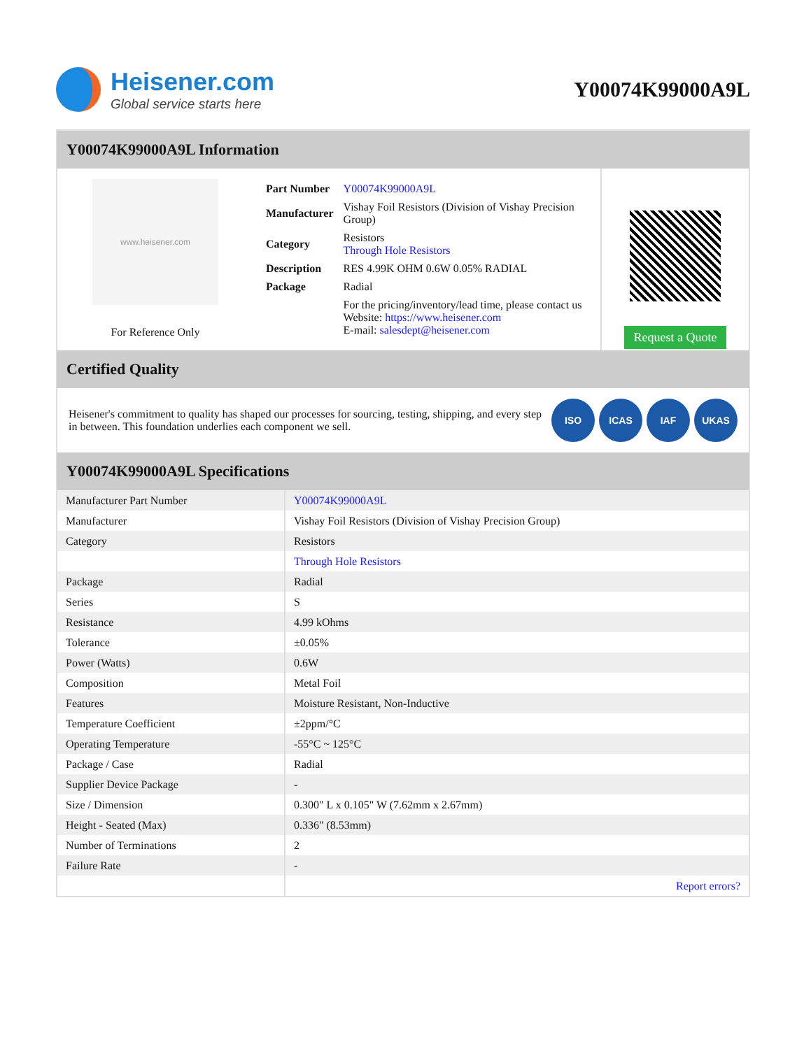Heisener.com
Global service starts here
Y00074K99000A9L
Y00074K99000A9L Information
www.heisener.com
For Reference Only
| Part Number | Y00074K99000A9L |
| Manufacturer | Vishay Foil Resistors (Division of Vishay Precision Group) |
| Category | Resistors Through Hole Resistors |
| Description | RES 4.99K OHM 0.6W 0.05% RADIAL |
| Package | Radial |
| | For the pricing/inventory/lead time, please contact us Website: https://www.heisener.com E-mail: salesdept@heisener.com |
Request a Quote
Certified Quality
Heisener's commitment to quality has shaped our processes for sourcing, testing, shipping, and every step in between. This foundation underlies each component we sell.
ISO ICAS IAF UKAS
Y00074K99000A9L Specifications
| Manufacturer Part Number | Y00074K99000A9L |
| Manufacturer | Vishay Foil Resistors (Division of Vishay Precision Group) |
| Category | Resistors |
| | Through Hole Resistors |
| Package | Radial |
| Series | S |
| Resistance | 4.99 kOhms |
| Tolerance | ±0.05% |
| Power (Watts) | 0.6W |
| Composition | Metal Foil |
| Features | Moisture Resistant, Non-Inductive |
| Temperature Coefficient | ±2ppm/°C |
| Operating Temperature | -55°C ~ 125°C |
| Package / Case | Radial |
| Supplier Device Package | - |
| Size / Dimension | 0.300" L x 0.105" W (7.62mm x 2.67mm) |
| Height - Seated (Max) | 0.336" (8.53mm) |
| Number of Terminations | 2 |
| Failure Rate | - |
| | Report errors? |